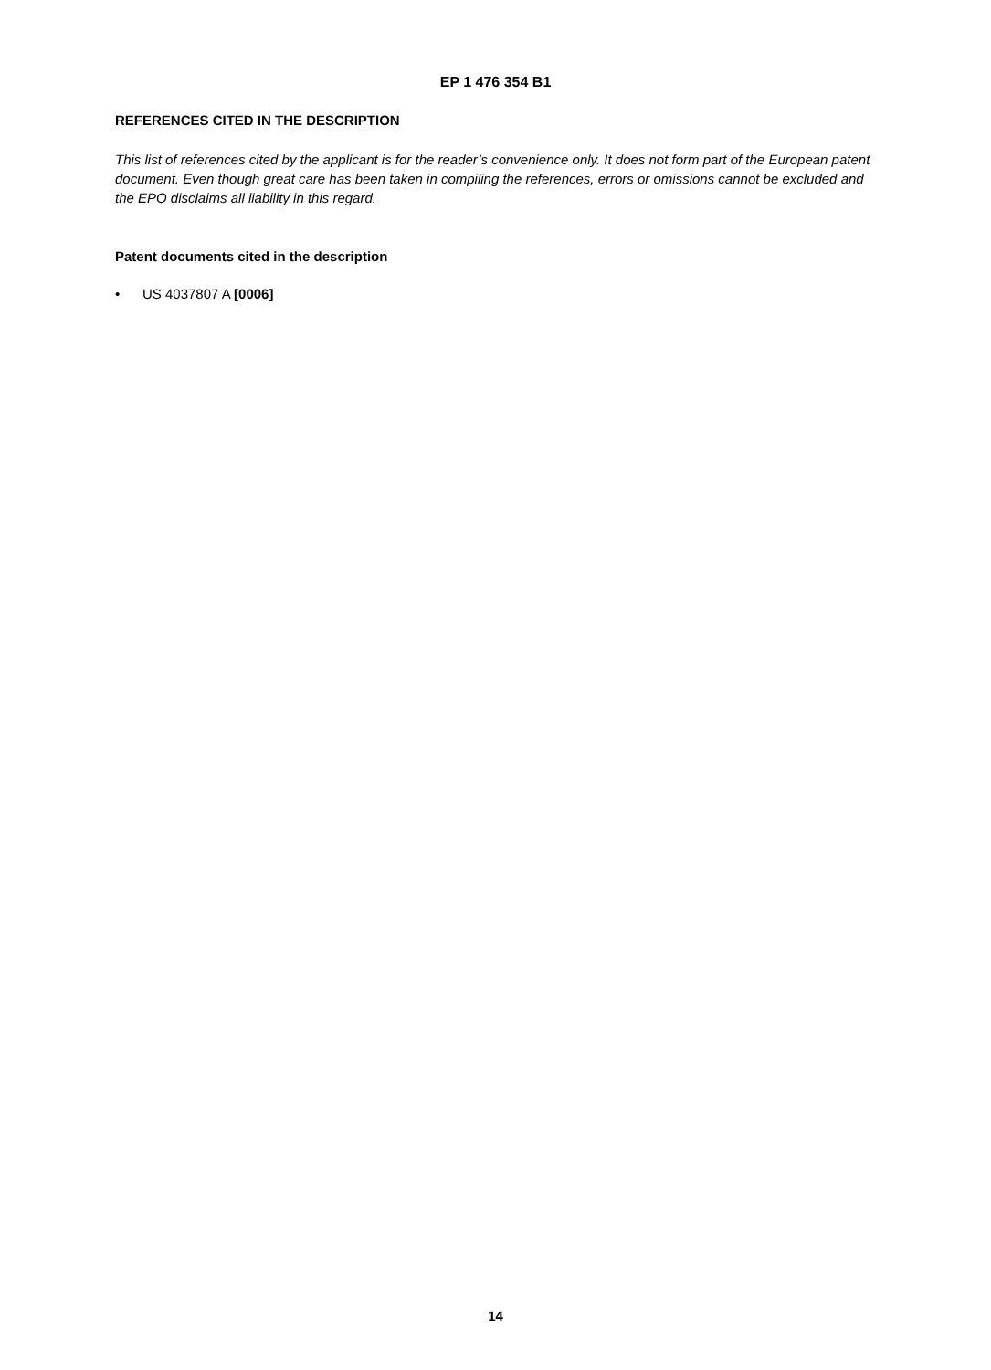EP 1 476 354 B1
REFERENCES CITED IN THE DESCRIPTION
This list of references cited by the applicant is for the reader’s convenience only. It does not form part of the European patent document. Even though great care has been taken in compiling the references, errors or omissions cannot be excluded and the EPO disclaims all liability in this regard.
Patent documents cited in the description
• US 4037807 A [0006]
14